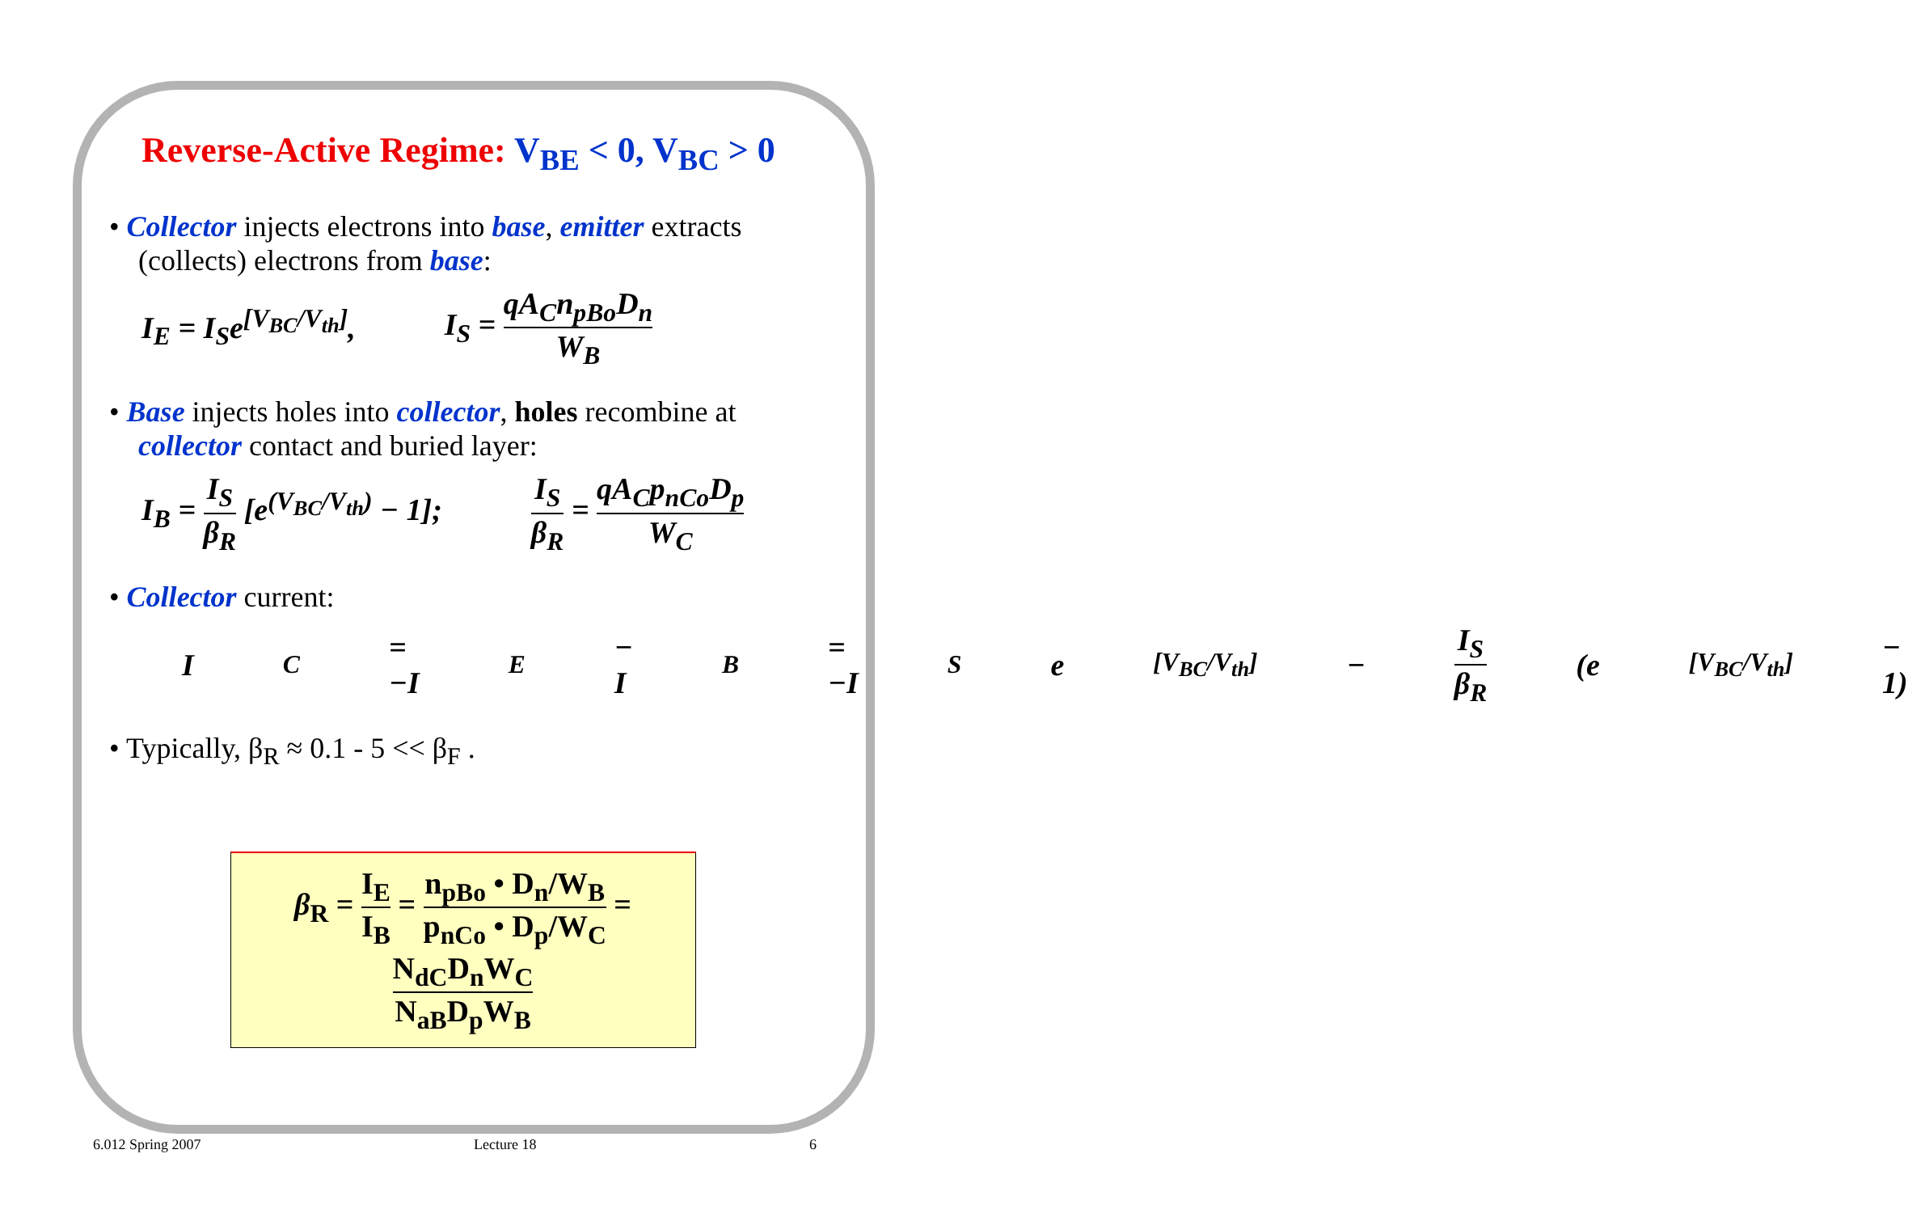Reverse-Active Regime: V<sub>BE</sub> < 0, V<sub>BC</sub> > 0
• Collector injects electrons into base, emitter extracts (collects) electrons from base:
I<sub>E</sub> = I<sub>S</sub>e<sup>[V<sub>BC</sub>/V<sub>th</sub>]</sup>, I<sub>S</sub> = qA<sub>C</sub>n<sub>pBo</sub>D<sub>n</sub> W<sub>B</sub>
• Base injects holes into collector, holes recombine at collector contact and buried layer:
I<sub>B</sub> = I<sub>S</sub> β<sub>R</sub> [e<sup>(V<sub>BC</sub>/V<sub>th</sub>)</sup> − 1]; I<sub>S</sub> β<sub>R</sub> = qA<sub>C</sub>p<sub>nCo</sub>D<sub>p</sub> W<sub>C</sub>
• Collector current:
I<sub>C</sub> = −I<sub>E</sub> − I<sub>B</sub> = −I<sub>S</sub>e<sup>[V<sub>BC</sub>/V<sub>th</sub>]</sup> − I<sub>S</sub> β<sub>R</sub> (e<sup>[V<sub>BC</sub>/V<sub>th</sub>]</sup> − 1)
• Typically, β<sub>R</sub> ≈ 0.1 - 5 << β<sub>F</sub> .
β<sub>R</sub> = I<sub>E</sub> I<sub>B</sub> = n<sub>pBo</sub> • D<sub>n</sub>/W<sub>B</sub> p<sub>nCo</sub> • D<sub>p</sub>/W<sub>C</sub> = N<sub>dC</sub>D<sub>n</sub>W<sub>C</sub> N<sub>aB</sub>D<sub>p</sub>W<sub>B</sub>
6.012 Spring 2007 Lecture 18 6